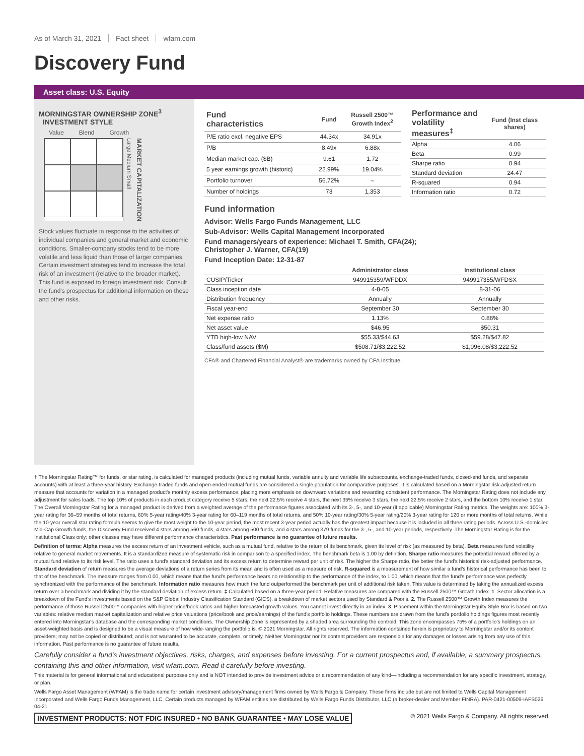As of March 31, 2021 Fact sheet wfam.com
Discovery Fund
Asset class: U.S. Equity
MORNINGSTAR OWNERSHIP ZONE<sup>3</sup>
INVESTMENT STYLE
Value Blend Growth
Large Medium Small
MARKET CAPITALIZATION
Stock values fluctuate in response to the activities of individual companies and general market and economic conditions. Smaller-company stocks tend to be more volatile and less liquid than those of larger companies. Certain investment strategies tend to increase the total risk of an investment (relative to the broader market). This fund is exposed to foreign investment risk. Consult the fund's prospectus for additional information on these and other risks.
| Fund characteristics | Fund | Russell 2500™ Growth Index<sup>2</sup> |
| --- | --- | --- |
| P/E ratio excl. negative EPS | 44.34x | 34.91x |
| P/B | 8.49x | 6.88x |
| Median market cap. ($B) | 9.61 | 1.72 |
| 5 year earnings growth (historic) | 22.99% | 19.04% |
| Portfolio turnover | 56.72% | – |
| Number of holdings | 73 | 1,353 |
| Performance and volatility measures<sup>‡</sup> | Fund (Inst class shares) |
| --- | --- |
| Alpha | 4.06 |
| Beta | 0.99 |
| Sharpe ratio | 0.94 |
| Standard deviation | 24.47 |
| R-squared | 0.94 |
| Information ratio | 0.72 |
Fund information
Advisor: Wells Fargo Funds Management, LLC
Sub-Advisor: Wells Capital Management Incorporated
Fund managers/years of experience: Michael T. Smith, CFA(24);
Christopher J. Warner, CFA(19)
Fund Inception Date: 12-31-87
| | Administrator class | Institutional class |
| --- | --- | --- |
| CUSIP/Ticker | 949915359/WFDDX | 949917355/WFDSX |
| Class inception date | 4-8-05 | 8-31-06 |
| Distribution frequency | Annually | Annually |
| Fiscal year-end | September 30 | September 30 |
| Net expense ratio | 1.13% | 0.88% |
| Net asset value | $46.95 | $50.31 |
| YTD high-low NAV | $55.33/$44.63 | $59.28/$47.82 |
| Class/fund assets ($M) | $508.71/$3,222.52 | $1,096.08/$3,222.52 |
CFA® and Chartered Financial Analyst® are trademarks owned by CFA Institute.
† The Morningstar Rating™ for funds, or star rating, is calculated for managed products (including mutual funds, variable annuity and variable life subaccounts, exchange-traded funds, closed-end funds, and separate accounts) with at least a three-year history. Exchange-traded funds and open-ended mutual funds are considered a single population for comparative purposes. It is calculated based on a Morningstar risk-adjusted return measure that accounts for variation in a managed product's monthly excess performance, placing more emphasis on downward variations and rewarding consistent performance. The Morningstar Rating does not include any adjustment for sales loads. The top 10% of products in each product category receive 5 stars, the next 22.5% receive 4 stars, the next 35% receive 3 stars, the next 22.5% receive 2 stars, and the bottom 10% receive 1 star. The Overall Morningstar Rating for a managed product is derived from a weighted average of the performance figures associated with its 3-, 5-, and 10-year (if applicable) Morningstar Rating metrics. The weights are: 100% 3-year rating for 36–59 months of total returns, 60% 5-year rating/40% 3-year rating for 60–119 months of total returns, and 50% 10-year rating/30% 5-year rating/20% 3-year rating for 120 or more months of total returns. While the 10-year overall star rating formula seems to give the most weight to the 10-year period, the most recent 3-year period actually has the greatest impact because it is included in all three rating periods. Across U.S.-domiciled Mid-Cap Growth funds, the Discovery Fund received 4 stars among 560 funds, 4 stars among 500 funds, and 4 stars among 379 funds for the 3-, 5-, and 10-year periods, respectively. The Morningstar Rating is for the Institutional Class only; other classes may have different performance characteristics. Past performance is no guarantee of future results.
Definition of terms: Alpha measures the excess return of an investment vehicle, such as a mutual fund, relative to the return of its benchmark, given its level of risk (as measured by beta). Beta measures fund volatility relative to general market movements. It is a standardized measure of systematic risk in comparison to a specified index. The benchmark beta is 1.00 by definition. Sharpe ratio measures the potential reward offered by a mutual fund relative to its risk level. The ratio uses a fund's standard deviation and its excess return to determine reward per unit of risk. The higher the Sharpe ratio, the better the fund's historical risk-adjusted performance. Standard deviation of return measures the average deviations of a return series from its mean and is often used as a measure of risk. R-squared is a measurement of how similar a fund's historical performance has been to that of the benchmark. The measure ranges from 0.00, which means that the fund's performance bears no relationship to the performance of the index, to 1.00, which means that the fund's performance was perfectly synchronized with the performance of the benchmark. Information ratio measures how much the fund outperformed the benchmark per unit of additional risk taken. This value is determined by taking the annualized excess return over a benchmark and dividing it by the standard deviation of excess return. ‡ Calculated based on a three-year period. Relative measures are compared with the Russell 2500™ Growth Index. 1. Sector allocation is a breakdown of the Fund's investments based on the S&P Global Industry Classification Standard (GICS), a breakdown of market sectors used by Standard & Poor's. 2. The Russell 2500™ Growth Index measures the performance of those Russell 2500™ companies with higher price/book ratios and higher forecasted growth values. You cannot invest directly in an index. 3. Placement within the Morningstar Equity Style Box is based on two variables: relative median market capitalization and relative price valuations (price/book and price/earnings) of the fund's portfolio holdings. These numbers are drawn from the fund's portfolio holdings figures most recently entered into Morningstar's database and the corresponding market conditions. The Ownership Zone is represented by a shaded area surrounding the centroid. This zone encompasses 75% of a portfolio's holdings on an asset-weighted basis and is designed to be a visual measure of how wide-ranging the portfolio is. © 2021 Morningstar. All rights reserved. The information contained herein is proprietary to Morningstar and/or its content providers; may not be copied or distributed; and is not warranted to be accurate, complete, or timely. Neither Morningstar nor its content providers are responsible for any damages or losses arising from any use of this information. Past performance is no guarantee of future results.
Carefully consider a fund's investment objectives, risks, charges, and expenses before investing. For a current prospectus and, if available, a summary prospectus, containing this and other information, visit wfam.com. Read it carefully before investing.
This material is for general informational and educational purposes only and is NOT intended to provide investment advice or a recommendation of any kind—including a recommendation for any specific investment, strategy, or plan.
Wells Fargo Asset Management (WFAM) is the trade name for certain investment advisory/management firms owned by Wells Fargo & Company. These firms include but are not limited to Wells Capital Management Incorporated and Wells Fargo Funds Management, LLC. Certain products managed by WFAM entities are distributed by Wells Fargo Funds Distributor, LLC (a broker-dealer and Member FINRA). PAR-0421-00509-IAFS026 04-21
INVESTMENT PRODUCTS: NOT FDIC INSURED • NO BANK GUARANTEE • MAY LOSE VALUE © 2021 Wells Fargo & Company. All rights reserved.